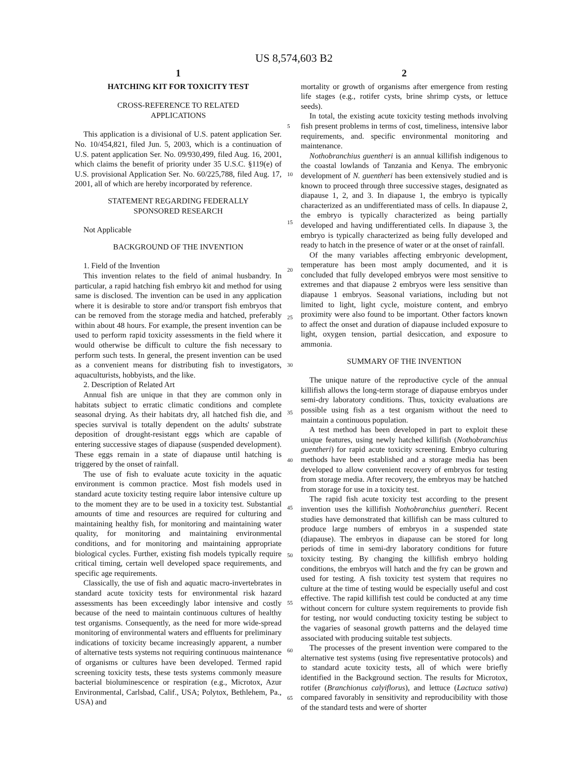US 8,574,603 B2
1
HATCHING KIT FOR TOXICITY TEST
CROSS-REFERENCE TO RELATED
APPLICATIONS
This application is a divisional of U.S. patent application Ser. No. 10/454,821, filed Jun. 5, 2003, which is a continuation of U.S. patent application Ser. No. 09/930,499, filed Aug. 16, 2001, which claims the benefit of priority under 35 U.S.C. §119(e) of U.S. provisional Application Ser. No. 60/225,788, filed Aug. 17, 2001, all of which are hereby incorporated by reference.
STATEMENT REGARDING FEDERALLY
SPONSORED RESEARCH
Not Applicable
BACKGROUND OF THE INVENTION
1. Field of the Invention
This invention relates to the field of animal husbandry. In particular, a rapid hatching fish embryo kit and method for using same is disclosed. The invention can be used in any application where it is desirable to store and/or transport fish embryos that can be removed from the storage media and hatched, preferably within about 48 hours. For example, the present invention can be used to perform rapid toxicity assessments in the field where it would otherwise be difficult to culture the fish necessary to perform such tests. In general, the present invention can be used as a convenient means for distributing fish to investigators, aquaculturists, hobbyists, and the like.
2. Description of Related Art
Annual fish are unique in that they are common only in habitats subject to erratic climatic conditions and complete seasonal drying. As their habitats dry, all hatched fish die, and species survival is totally dependent on the adults' substrate deposition of drought-resistant eggs which are capable of entering successive stages of diapause (suspended development). These eggs remain in a state of diapause until hatching is triggered by the onset of rainfall.
The use of fish to evaluate acute toxicity in the aquatic environment is common practice. Most fish models used in standard acute toxicity testing require labor intensive culture up to the moment they are to be used in a toxicity test. Substantial amounts of time and resources are required for culturing and maintaining healthy fish, for monitoring and maintaining water quality, for monitoring and maintaining environmental conditions, and for monitoring and maintaining appropriate biological cycles. Further, existing fish models typically require critical timing, certain well developed space requirements, and specific age requirements.
Classically, the use of fish and aquatic macro-invertebrates in standard acute toxicity tests for environmental risk hazard assessments has been exceedingly labor intensive and costly because of the need to maintain continuous cultures of healthy test organisms. Consequently, as the need for more wide-spread monitoring of environmental waters and effluents for preliminary indications of toxicity became increasingly apparent, a number of alternative tests systems not requiring continuous maintenance of organisms or cultures have been developed. Termed rapid screening toxicity tests, these tests systems commonly measure bacterial bioluminescence or respiration (e.g., Microtox, Azur Environmental, Carlsbad, Calif., USA; Polytox, Bethlehem, Pa., USA) and
2
mortality or growth of organisms after emergence from resting life stages (e.g., rotifer cysts, brine shrimp cysts, or lettuce seeds).
In total, the existing acute toxicity testing methods involving fish present problems in terms of cost, timeliness, intensive labor requirements, and. specific environmental monitoring and maintenance.
Nothobranchius guentheri is an annual killifish indigenous to the coastal lowlands of Tanzania and Kenya. The embryonic development of N. guentheri has been extensively studied and is known to proceed through three successive stages, designated as diapause 1, 2, and 3. In diapause 1, the embryo is typically characterized as an undifferentiated mass of cells. In diapause 2, the embryo is typically characterized as being partially developed and having undifferentiated cells. In diapause 3, the embryo is typically characterized as being fully developed and ready to hatch in the presence of water or at the onset of rainfall.
Of the many variables affecting embryonic development, temperature has been most amply documented, and it is concluded that fully developed embryos were most sensitive to extremes and that diapause 2 embryos were less sensitive than diapause 1 embryos. Seasonal variations, including but not limited to light, light cycle, moisture content, and embryo proximity were also found to be important. Other factors known to affect the onset and duration of diapause included exposure to light, oxygen tension, partial desiccation, and exposure to ammonia.
SUMMARY OF THE INVENTION
The unique nature of the reproductive cycle of the annual killifish allows the long-term storage of diapause embryos under semi-dry laboratory conditions. Thus, toxicity evaluations are possible using fish as a test organism without the need to maintain a continuous population.
A test method has been developed in part to exploit these unique features, using newly hatched killifish (Nothobranchius guentheri) for rapid acute toxicity screening. Embryo culturing methods have been established and a storage media has been developed to allow convenient recovery of embryos for testing from storage media. After recovery, the embryos may be hatched from storage for use in a toxicity test.
The rapid fish acute toxicity test according to the present invention uses the killifish Nothobranchius guentheri. Recent studies have demonstrated that killifish can be mass cultured to produce large numbers of embryos in a suspended state (diapause). The embryos in diapause can be stored for long periods of time in semi-dry laboratory conditions for future toxicity testing. By changing the killifish embryo holding conditions, the embryos will hatch and the fry can be grown and used for testing. A fish toxicity test system that requires no culture at the time of testing would be especially useful and cost effective. The rapid killifish test could be conducted at any time without concern for culture system requirements to provide fish for testing, nor would conducting toxicity testing be subject to the vagaries of seasonal growth patterns and the delayed time associated with producing suitable test subjects.
The processes of the present invention were compared to the alternative test systems (using five representative protocols) and to standard acute toxicity tests, all of which were briefly identified in the Background section. The results for Microtox, rotifer (Branchionus calyiflorus), and lettuce (Lactuca sativa) compared favorably in sensitivity and reproducibility with those of the standard tests and were of shorter
5
10
15
20
25
30
35
40
45
50
55
60
65